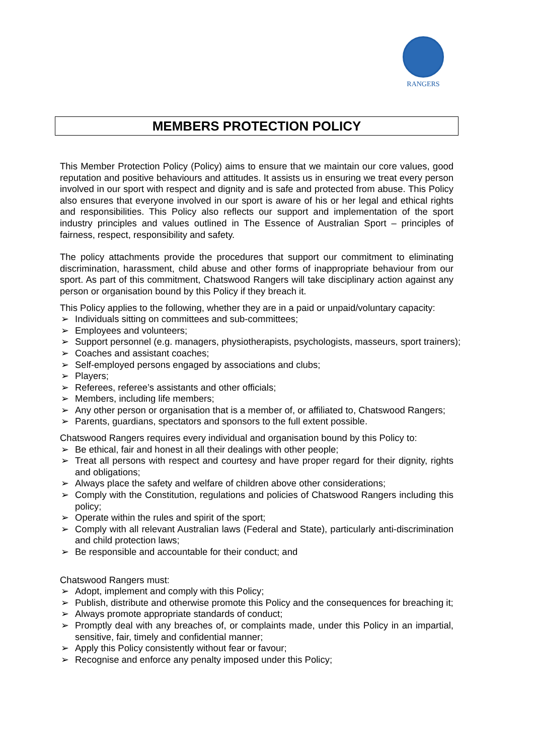RANGERS
MEMBERS PROTECTION POLICY
This Member Protection Policy (Policy) aims to ensure that we maintain our core values, good reputation and positive behaviours and attitudes. It assists us in ensuring we treat every person involved in our sport with respect and dignity and is safe and protected from abuse. This Policy also ensures that everyone involved in our sport is aware of his or her legal and ethical rights and responsibilities. This Policy also reflects our support and implementation of the sport industry principles and values outlined in The Essence of Australian Sport – principles of fairness, respect, responsibility and safety.
The policy attachments provide the procedures that support our commitment to eliminating discrimination, harassment, child abuse and other forms of inappropriate behaviour from our sport. As part of this commitment, Chatswood Rangers will take disciplinary action against any person or organisation bound by this Policy if they breach it.
This Policy applies to the following, whether they are in a paid or unpaid/voluntary capacity:
➢ Individuals sitting on committees and sub-committees;
➢ Employees and volunteers;
➢ Support personnel (e.g. managers, physiotherapists, psychologists, masseurs, sport trainers);
➢ Coaches and assistant coaches;
➢ Self-employed persons engaged by associations and clubs;
➢ Players;
➢ Referees, referee’s assistants and other officials;
➢ Members, including life members;
➢ Any other person or organisation that is a member of, or affiliated to, Chatswood Rangers;
➢ Parents, guardians, spectators and sponsors to the full extent possible.
Chatswood Rangers requires every individual and organisation bound by this Policy to:
➢ Be ethical, fair and honest in all their dealings with other people;
➢ Treat all persons with respect and courtesy and have proper regard for their dignity, rights and obligations;
➢ Always place the safety and welfare of children above other considerations;
➢ Comply with the Constitution, regulations and policies of Chatswood Rangers including this policy;
➢ Operate within the rules and spirit of the sport;
➢ Comply with all relevant Australian laws (Federal and State), particularly anti-discrimination and child protection laws;
➢ Be responsible and accountable for their conduct; and
Chatswood Rangers must:
➢ Adopt, implement and comply with this Policy;
➢ Publish, distribute and otherwise promote this Policy and the consequences for breaching it;
➢ Always promote appropriate standards of conduct;
➢ Promptly deal with any breaches of, or complaints made, under this Policy in an impartial, sensitive, fair, timely and confidential manner;
➢ Apply this Policy consistently without fear or favour;
➢ Recognise and enforce any penalty imposed under this Policy;